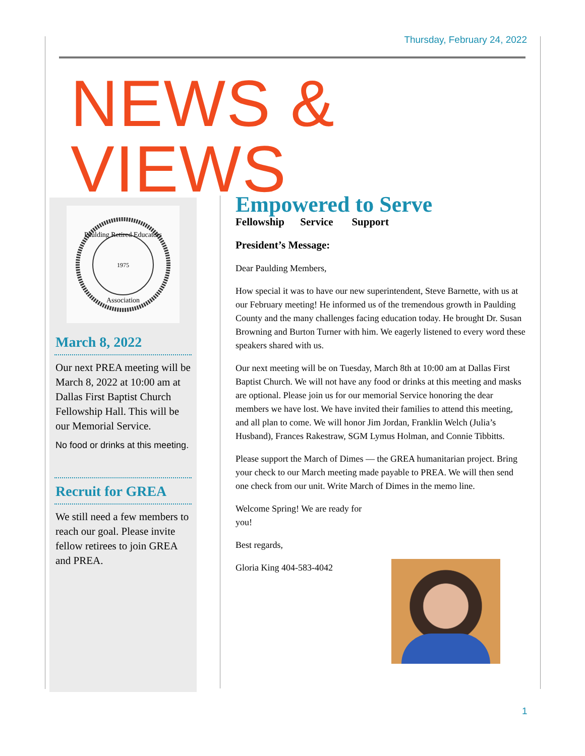Thursday, February 24, 2022
NEWS & VIEWS
Paulding Retired Educators
1975
Association
March 8, 2022
Our next PREA meeting will be March 8, 2022 at 10:00 am at Dallas First Baptist Church Fellowship Hall. This will be our Memorial Service.
No food or drinks at this meeting.
Recruit for GREA
We still need a few members to reach our goal. Please invite fellow retirees to join GREA and PREA.
Empowered to Serve
Fellowship Service Support
President’s Message:
Dear Paulding Members,
How special it was to have our new superintendent, Steve Barnette, with us at our February meeting! He informed us of the tremendous growth in Paulding County and the many challenges facing education today. He brought Dr. Susan Browning and Burton Turner with him. We eagerly listened to every word these speakers shared with us.
Our next meeting will be on Tuesday, March 8th at 10:00 am at Dallas First Baptist Church. We will not have any food or drinks at this meeting and masks are optional. Please join us for our memorial Service honoring the dear members we have lost. We have invited their families to attend this meeting, and all plan to come. We will honor Jim Jordan, Franklin Welch (Julia’s Husband), Frances Rakestraw, SGM Lymus Holman, and Connie Tibbitts.
Please support the March of Dimes — the GREA humanitarian project. Bring your check to our March meeting made payable to PREA. We will then send one check from our unit. Write March of Dimes in the memo line.
Welcome Spring! We are ready for you!
Best regards,
Gloria King 404-583-4042
1